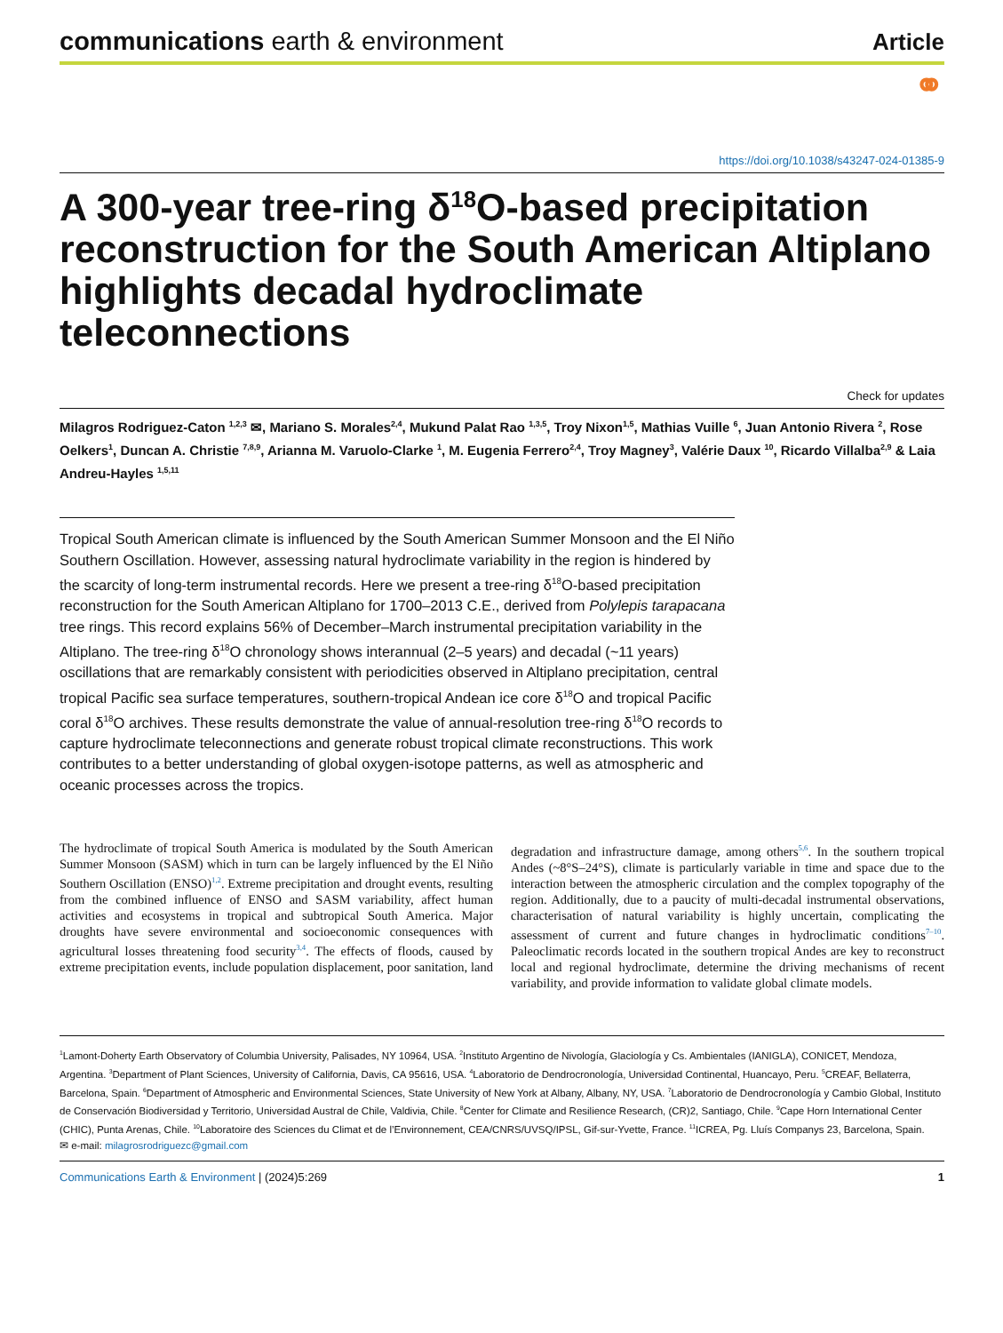communications earth & environment
Article
⚭
https://doi.org/10.1038/s43247-024-01385-9
A 300-year tree-ring δ<sup>18</sup>O-based precipitation reconstruction for the South American Altiplano highlights decadal hydroclimate teleconnections
Check for updates
Milagros Rodriguez-Caton <sup>1,2,3</sup> ✉, Mariano S. Morales<sup>2,4</sup>, Mukund Palat Rao <sup>1,3,5</sup>, Troy Nixon<sup>1,5</sup>, Mathias Vuille <sup>6</sup>, Juan Antonio Rivera <sup>2</sup>, Rose Oelkers<sup>1</sup>, Duncan A. Christie <sup>7,8,9</sup>, Arianna M. Varuolo-Clarke <sup>1</sup>, M. Eugenia Ferrero<sup>2,4</sup>, Troy Magney<sup>3</sup>, Valérie Daux <sup>10</sup>, Ricardo Villalba<sup>2,9</sup> & Laia Andreu-Hayles <sup>1,5,11</sup>
Tropical South American climate is influenced by the South American Summer Monsoon and the El Niño Southern Oscillation. However, assessing natural hydroclimate variability in the region is hindered by the scarcity of long-term instrumental records. Here we present a tree-ring δ<sup>18</sup>O-based precipitation reconstruction for the South American Altiplano for 1700–2013 C.E., derived from Polylepis tarapacana tree rings. This record explains 56% of December–March instrumental precipitation variability in the Altiplano. The tree-ring δ<sup>18</sup>O chronology shows interannual (2–5 years) and decadal (~11 years) oscillations that are remarkably consistent with periodicities observed in Altiplano precipitation, central tropical Pacific sea surface temperatures, southern-tropical Andean ice core δ<sup>18</sup>O and tropical Pacific coral δ<sup>18</sup>O archives. These results demonstrate the value of annual-resolution tree-ring δ<sup>18</sup>O records to capture hydroclimate teleconnections and generate robust tropical climate reconstructions. This work contributes to a better understanding of global oxygen-isotope patterns, as well as atmospheric and oceanic processes across the tropics.
The hydroclimate of tropical South America is modulated by the South American Summer Monsoon (SASM) which in turn can be largely influenced by the El Niño Southern Oscillation (ENSO)<sup>1,2</sup>. Extreme precipitation and drought events, resulting from the combined influence of ENSO and SASM variability, affect human activities and ecosystems in tropical and subtropical South America. Major droughts have severe environmental and socioeconomic consequences with agricultural losses threatening food security<sup>3,4</sup>. The effects of floods, caused by extreme precipitation events, include population displacement, poor sanitation, land degradation and infrastructure damage, among others<sup>5,6</sup>. In the southern tropical Andes (~8°S–24°S), climate is particularly variable in time and space due to the interaction between the atmospheric circulation and the complex topography of the region. Additionally, due to a paucity of multi-decadal instrumental observations, characterisation of natural variability is highly uncertain, complicating the assessment of current and future changes in hydroclimatic conditions<sup>7–10</sup>. Paleoclimatic records located in the southern tropical Andes are key to reconstruct local and regional hydroclimate, determine the driving mechanisms of recent variability, and provide information to validate global climate models.
<sup>1</sup> Lamont-Doherty Earth Observatory of Columbia University, Palisades, NY 10964, USA. <sup>2</sup>Instituto Argentino de Nivología, Glaciología y Cs. Ambientales (IANIGLA), CONICET, Mendoza, Argentina. <sup>3</sup>Department of Plant Sciences, University of California, Davis, CA 95616, USA. <sup>4</sup>Laboratorio de Dendrocronología, Universidad Continental, Huancayo, Peru. <sup>5</sup>CREAF, Bellaterra, Barcelona, Spain. <sup>6</sup>Department of Atmospheric and Environmental Sciences, State University of New York at Albany, Albany, NY, USA. <sup>7</sup>Laboratorio de Dendrocronología y Cambio Global, Instituto de Conservación Biodiversidad y Territorio, Universidad Austral de Chile, Valdivia, Chile. <sup>8</sup>Center for Climate and Resilience Research, (CR)2, Santiago, Chile. <sup>9</sup>Cape Horn International Center (CHIC), Punta Arenas, Chile. <sup>10</sup>Laboratoire des Sciences du Climat et de l’Environnement, CEA/CNRS/UVSQ/IPSL, Gif-sur-Yvette, France. <sup>11</sup>ICREA, Pg. Lluís Companys 23, Barcelona, Spain.
✉ e-mail: milagrosrodriguezc@gmail.com
Communications Earth & Environment | (2024)5:269
1